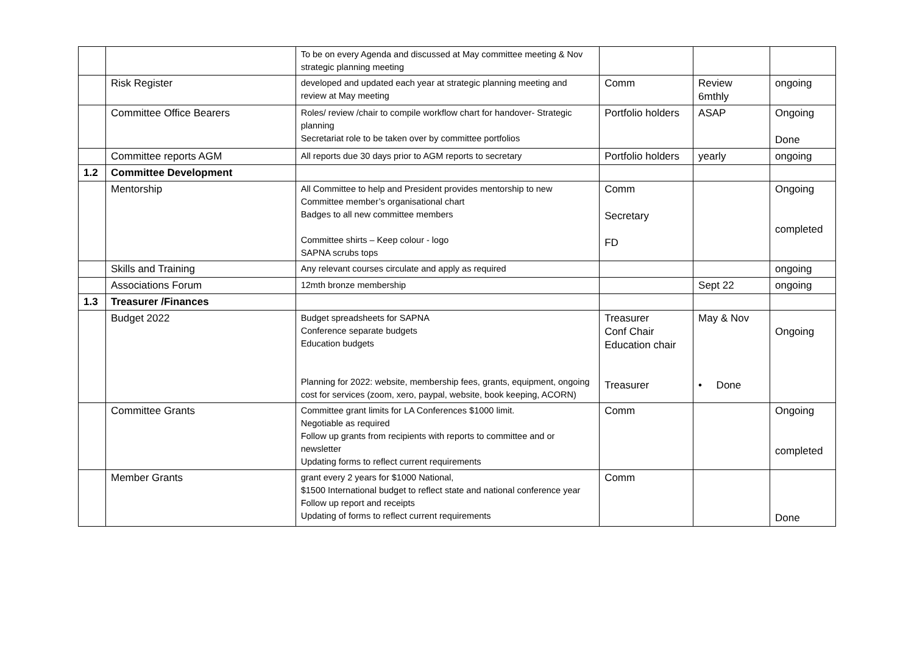| | | To be on every Agenda and discussed at May committee meeting & Nov strategic planning meeting | | | |
| | Risk Register | developed and updated each year at strategic planning meeting and review at May meeting | Comm | Review 6mthly | ongoing |
| | Committee Office Bearers | Roles/ review /chair to compile workflow chart for handover- Strategic planning Secretariat role to be taken over by committee portfolios | Portfolio holders | ASAP | Ongoing Done |
| | Committee reports AGM | All reports due 30 days prior to AGM reports to secretary | Portfolio holders | yearly | ongoing |
| 1.2 | Committee Development | | | | |
| | Mentorship | All Committee to help and President provides mentorship to new Committee member’s organisational chart Badges to all new committee members Committee shirts – Keep colour - logo SAPNA scrubs tops | Comm Secretary FD | | Ongoing completed |
| | Skills and Training | Any relevant courses circulate and apply as required | | | ongoing |
| | Associations Forum | 12mth bronze membership | | Sept 22 | ongoing |
| 1.3 | Treasurer /Finances | | | | |
| | Budget 2022 | Budget spreadsheets for SAPNA Conference separate budgets Education budgets Planning for 2022: website, membership fees, grants, equipment, ongoing cost for services (zoom, xero, paypal, website, book keeping, ACORN) | Treasurer Conf Chair Education chair Treasurer | May & Nov • Done | Ongoing |
| | Committee Grants | Committee grant limits for LA Conferences $1000 limit. Negotiable as required Follow up grants from recipients with reports to committee and or newsletter Updating forms to reflect current requirements | Comm | | Ongoing completed |
| | Member Grants | grant every 2 years for $1000 National, $1500 International budget to reflect state and national conference year Follow up report and receipts Updating of forms to reflect current requirements | Comm | | Done |